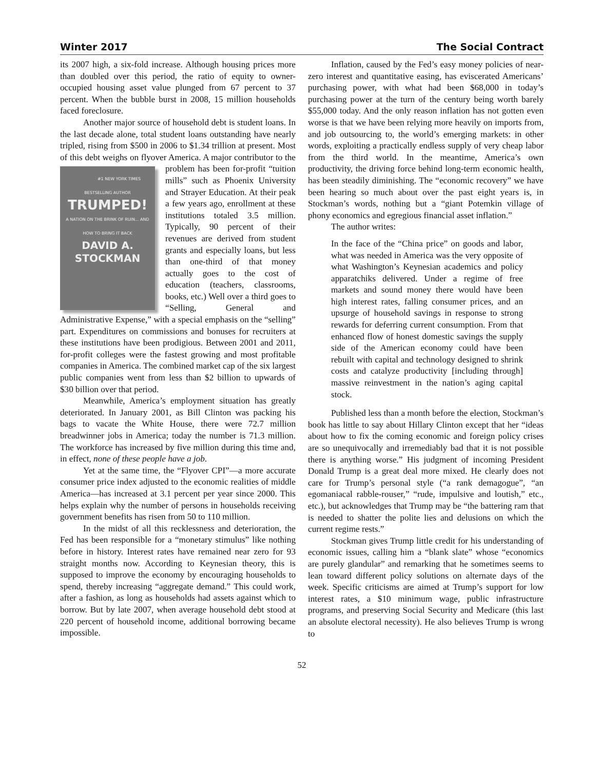Winter 2017 The Social Contract
its 2007 high, a six-fold increase. Although housing prices more than doubled over this period, the ratio of equity to owner-occupied housing asset value plunged from 67 percent to 37 percent. When the bubble burst in 2008, 15 million households faced foreclosure.
Another major source of household debt is student loans. In the last decade alone, total student loans outstanding have nearly tripled, rising from $500 in 2006 to $1.34 trillion at present. Most of this debt weighs on flyover America. A major contributor to the problem has been #1 NEW YORK TIMES BESTSELLING AUTHOR
TRUMPED!
A NATION ON THE BRINK OF RUIN... AND HOW TO BRING IT BACK
DAVID A.
STOCKMAN for-profit “tuition mills” such as Phoenix University and Strayer Education. At their peak a few years ago, enrollment at these institutions totaled 3.5 million. Typically, 90 percent of their revenues are derived from student grants and especially loans, but less than one-third of that money actually goes to the cost of education (teachers, classrooms, books, etc.) Well over a third goes to “Selling, General and Administrative Expense,” with a special emphasis on the “selling” part. Expenditures on commissions and bonuses for recruiters at these institutions have been prodigious. Between 2001 and 2011, for-profit colleges were the fastest growing and most profitable companies in America. The combined market cap of the six largest public companies went from less than $2 billion to upwards of $30 billion over that period.
Meanwhile, America’s employment situation has greatly deteriorated. In January 2001, as Bill Clinton was packing his bags to vacate the White House, there were 72.7 million breadwinner jobs in America; today the number is 71.3 million. The workforce has increased by five million during this time and, in effect, none of these people have a job.
Yet at the same time, the “Flyover CPI”—a more accurate consumer price index adjusted to the economic realities of middle America—has increased at 3.1 percent per year since 2000. This helps explain why the number of persons in households receiving government benefits has risen from 50 to 110 million.
In the midst of all this recklessness and deterioration, the Fed has been responsible for a “monetary stimulus” like nothing before in history. Interest rates have remained near zero for 93 straight months now. According to Keynesian theory, this is supposed to improve the economy by encouraging households to spend, thereby increasing “aggregate demand.” This could work, after a fashion, as long as households had assets against which to borrow. But by late 2007, when average household debt stood at 220 percent of household income, additional borrowing became impossible.
Inflation, caused by the Fed’s easy money policies of near-zero interest and quantitative easing, has eviscerated Americans’ purchasing power, with what had been $68,000 in today’s purchasing power at the turn of the century being worth barely $55,000 today. And the only reason inflation has not gotten even worse is that we have been relying more heavily on imports from, and job outsourcing to, the world’s emerging markets: in other words, exploiting a practically endless supply of very cheap labor from the third world. In the meantime, America’s own productivity, the driving force behind long-term economic health, has been steadily diminishing. The “economic recovery” we have been hearing so much about over the past eight years is, in Stockman’s words, nothing but a “giant Potemkin village of phony economics and egregious financial asset inflation.”
The author writes:
In the face of the “China price” on goods and labor, what was needed in America was the very opposite of what Washington’s Keynesian academics and policy apparatchiks delivered. Under a regime of free markets and sound money there would have been high interest rates, falling consumer prices, and an upsurge of household savings in response to strong rewards for deferring current consumption. From that enhanced flow of honest domestic savings the supply side of the American economy could have been rebuilt with capital and technology designed to shrink costs and catalyze productivity [including through] massive reinvestment in the nation’s aging capital stock.
Published less than a month before the election, Stockman’s book has little to say about Hillary Clinton except that her “ideas about how to fix the coming economic and foreign policy crises are so unequivocally and irremediably bad that it is not possible there is anything worse.” His judgment of incoming President Donald Trump is a great deal more mixed. He clearly does not care for Trump’s personal style (“a rank demagogue”, “an egomaniacal rabble-rouser,” “rude, impulsive and loutish,” etc., etc.), but acknowledges that Trump may be “the battering ram that is needed to shatter the polite lies and delusions on which the current regime rests.”
Stockman gives Trump little credit for his understanding of economic issues, calling him a “blank slate” whose “economics are purely glandular” and remarking that he sometimes seems to lean toward different policy solutions on alternate days of the week. Specific criticisms are aimed at Trump’s support for low interest rates, a $10 minimum wage, public infrastructure programs, and preserving Social Security and Medicare (this last an absolute electoral necessity). He also believes Trump is wrong to
52